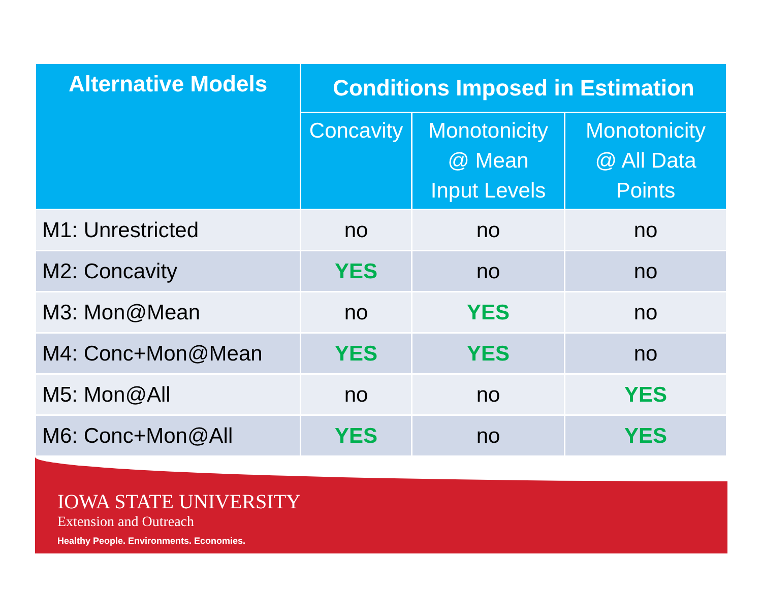| Alternative Models | Conditions Imposed in Estimation | | |
| --- | --- | --- | --- |
| | Concavity | Monotonicity @ Mean Input Levels | Monotonicity @ All Data Points |
| M1: Unrestricted | no | no | no |
| M2: Concavity | YES | no | no |
| M3: Mon@Mean | no | YES | no |
| M4: Conc+Mon@Mean | YES | YES | no |
| M5: Mon@All | no | no | YES |
| M6: Conc+Mon@All | YES | no | YES |
IOWA STATE UNIVERSITY
Extension and Outreach
Healthy People. Environments. Economies.